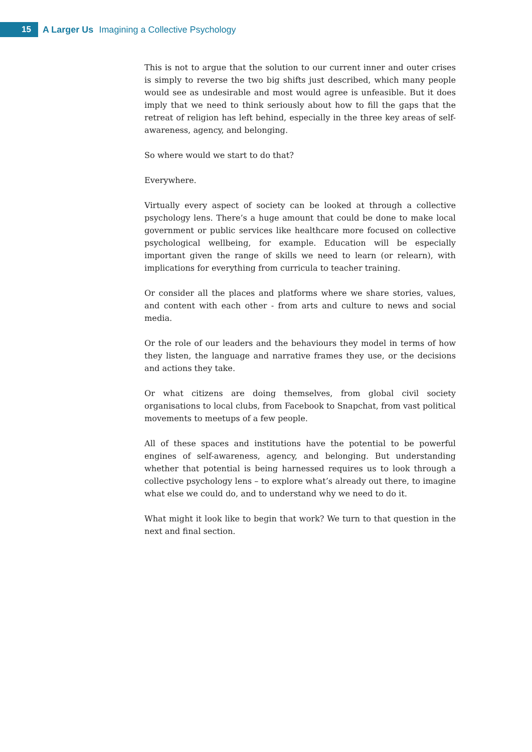15
A Larger Us Imagining a Collective Psychology
This is not to argue that the solution to our current inner and outer crises is simply to reverse the two big shifts just described, which many people would see as undesirable and most would agree is unfeasible. But it does imply that we need to think seriously about how to fill the gaps that the retreat of religion has left behind, especially in the three key areas of self-awareness, agency, and belonging.
So where would we start to do that?
Everywhere.
Virtually every aspect of society can be looked at through a collective psychology lens. There’s a huge amount that could be done to make local government or public services like healthcare more focused on collective psychological wellbe­ing, for example. Education will be especially important given the range of skills we need to learn (or relearn), with implications for everything from curricula to teacher training.
Or consider all the places and platforms where we share stories, values, and content with each other - from arts and culture to news and social media.
Or the role of our leaders and the behaviours they model in terms of how they listen, the language and narrative frames they use, or the decisions and actions they take.
Or what citizens are doing themselves, from global civil society organisations to local clubs, from Facebook to Snapchat, from vast political movements to meet­ups of a few people.
All of these spaces and institutions have the potential to be powerful engines of self-awareness, agency, and belonging. But understanding whether that poten­tial is being harnessed requires us to look through a collective psychology lens – to explore what’s already out there, to imagine what else we could do, and to understand why we need to do it.
What might it look like to begin that work? We turn to that question in the next and final section.